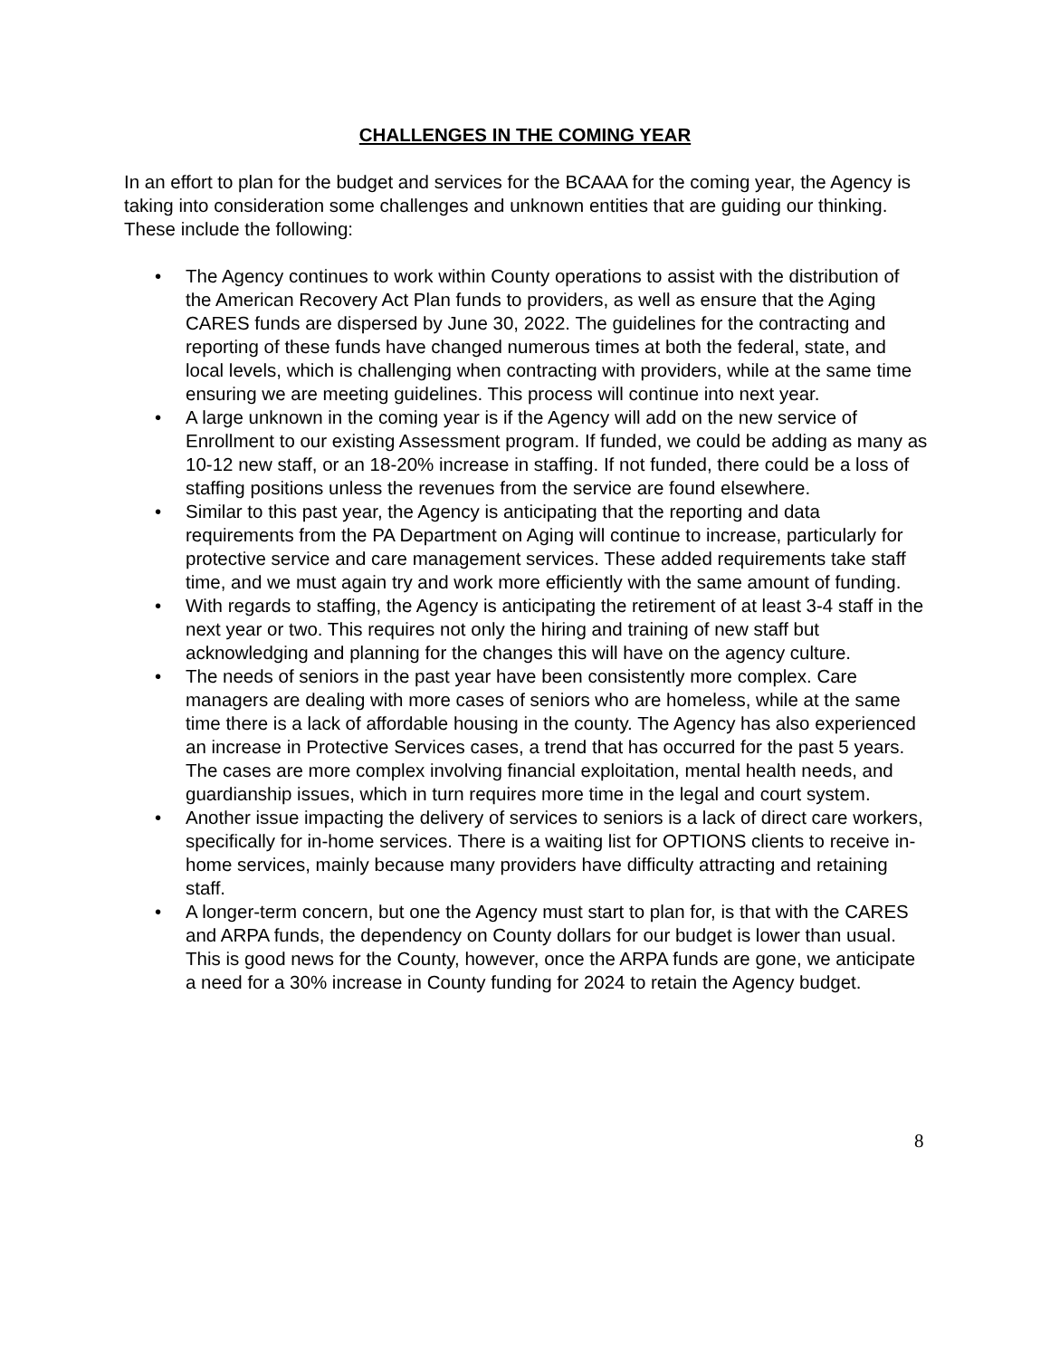CHALLENGES IN THE COMING YEAR
In an effort to plan for the budget and services for the BCAAA for the coming year, the Agency is taking into consideration some challenges and unknown entities that are guiding our thinking. These include the following:
• The Agency continues to work within County operations to assist with the distribution of the American Recovery Act Plan funds to providers, as well as ensure that the Aging CARES funds are dispersed by June 30, 2022. The guidelines for the contracting and reporting of these funds have changed numerous times at both the federal, state, and local levels, which is challenging when contracting with providers, while at the same time ensuring we are meeting guidelines. This process will continue into next year.
• A large unknown in the coming year is if the Agency will add on the new service of Enrollment to our existing Assessment program. If funded, we could be adding as many as 10-12 new staff, or an 18-20% increase in staffing. If not funded, there could be a loss of staffing positions unless the revenues from the service are found elsewhere.
• Similar to this past year, the Agency is anticipating that the reporting and data requirements from the PA Department on Aging will continue to increase, particularly for protective service and care management services. These added requirements take staff time, and we must again try and work more efficiently with the same amount of funding.
• With regards to staffing, the Agency is anticipating the retirement of at least 3-4 staff in the next year or two. This requires not only the hiring and training of new staff but acknowledging and planning for the changes this will have on the agency culture.
• The needs of seniors in the past year have been consistently more complex. Care managers are dealing with more cases of seniors who are homeless, while at the same time there is a lack of affordable housing in the county. The Agency has also experienced an increase in Protective Services cases, a trend that has occurred for the past 5 years. The cases are more complex involving financial exploitation, mental health needs, and guardianship issues, which in turn requires more time in the legal and court system.
• Another issue impacting the delivery of services to seniors is a lack of direct care workers, specifically for in-home services. There is a waiting list for OPTIONS clients to receive in-home services, mainly because many providers have difficulty attracting and retaining staff.
• A longer-term concern, but one the Agency must start to plan for, is that with the CARES and ARPA funds, the dependency on County dollars for our budget is lower than usual. This is good news for the County, however, once the ARPA funds are gone, we anticipate a need for a 30% increase in County funding for 2024 to retain the Agency budget.
8